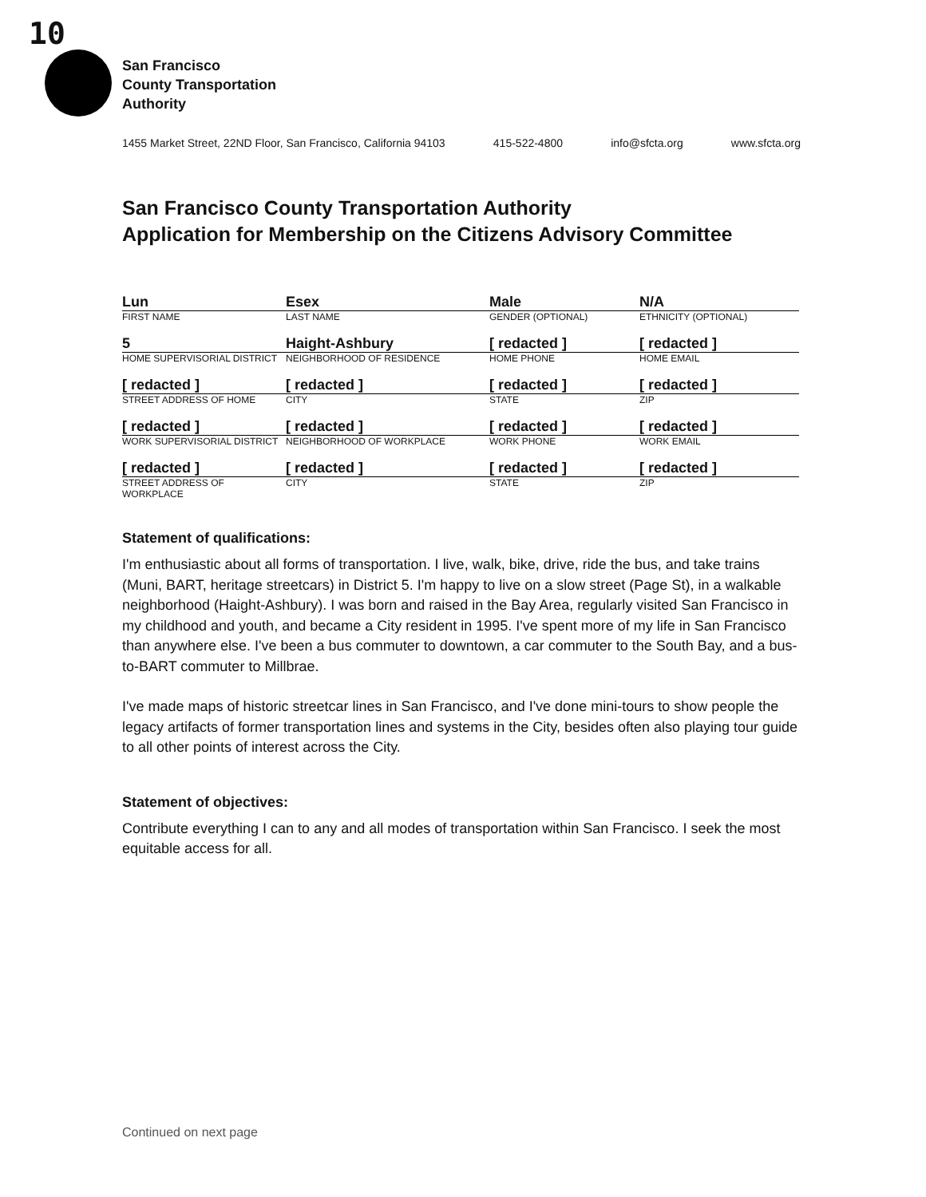10
San Francisco
County Transportation
Authority
1455 Market Street, 22ND Floor, San Francisco, California 94103 415-522-4800 info@sfcta.org www.sfcta.org
San Francisco County Transportation Authority
Application for Membership on the Citizens Advisory Committee
| Lun | Esex | Male | N/A |
| FIRST NAME | LAST NAME | GENDER (OPTIONAL) | ETHNICITY (OPTIONAL) |
| 5 | Haight-Ashbury | [ redacted ] | [ redacted ] |
| HOME SUPERVISORIAL DISTRICT | NEIGHBORHOOD OF RESIDENCE | HOME PHONE | HOME EMAIL |
| [ redacted ] | [ redacted ] | [ redacted ] | [ redacted ] |
| STREET ADDRESS OF HOME | CITY | STATE | ZIP |
| [ redacted ] | [ redacted ] | [ redacted ] | [ redacted ] |
| WORK SUPERVISORIAL DISTRICT | NEIGHBORHOOD OF WORKPLACE | WORK PHONE | WORK EMAIL |
| [ redacted ] | [ redacted ] | [ redacted ] | [ redacted ] |
| STREET ADDRESS OF WORKPLACE | CITY | STATE | ZIP |
Statement of qualifications:
I'm enthusiastic about all forms of transportation. I live, walk, bike, drive, ride the bus, and take trains (Muni, BART, heritage streetcars) in District 5. I'm happy to live on a slow street (Page St), in a walkable neighborhood (Haight-Ashbury). I was born and raised in the Bay Area, regularly visited San Francisco in my childhood and youth, and became a City resident in 1995. I've spent more of my life in San Francisco than anywhere else. I've been a bus commuter to downtown, a car commuter to the South Bay, and a bus-to-BART commuter to Millbrae.
I've made maps of historic streetcar lines in San Francisco, and I've done mini-tours to show people the legacy artifacts of former transportation lines and systems in the City, besides often also playing tour guide to all other points of interest across the City.
Statement of objectives:
Contribute everything I can to any and all modes of transportation within San Francisco. I seek the most equitable access for all.
Continued on next page